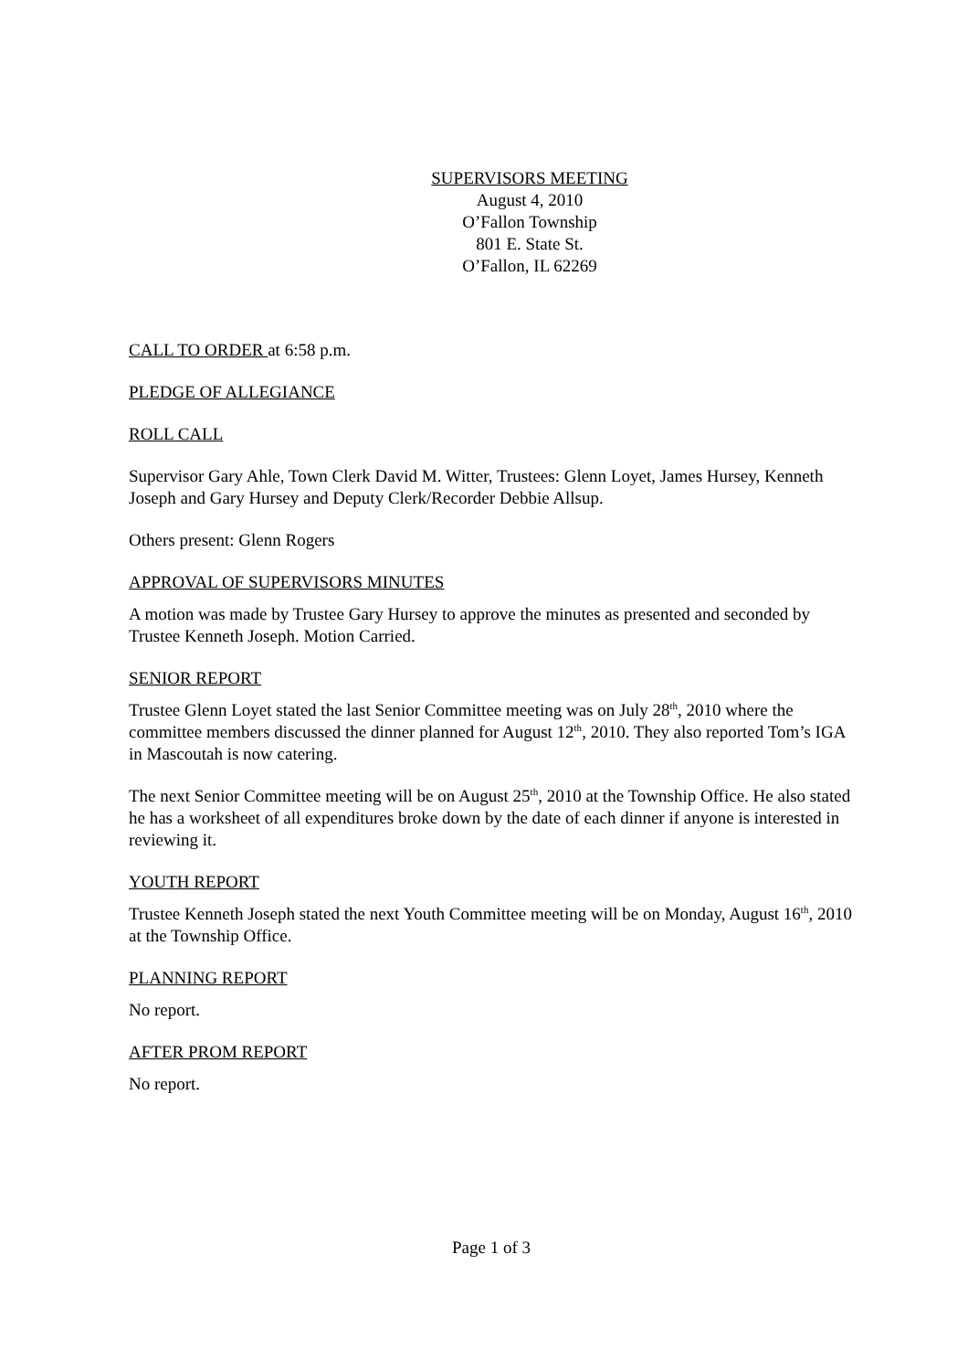SUPERVISORS MEETING
August 4, 2010
O’Fallon Township
801 E. State St.
O’Fallon, IL 62269
CALL TO ORDER at 6:58 p.m.
PLEDGE OF ALLEGIANCE
ROLL CALL
Supervisor Gary Ahle, Town Clerk David M. Witter, Trustees: Glenn Loyet, James Hursey, Kenneth Joseph and Gary Hursey and Deputy Clerk/Recorder Debbie Allsup.
Others present: Glenn Rogers
APPROVAL OF SUPERVISORS MINUTES
A motion was made by Trustee Gary Hursey to approve the minutes as presented and seconded by Trustee Kenneth Joseph. Motion Carried.
SENIOR REPORT
Trustee Glenn Loyet stated the last Senior Committee meeting was on July 28<sup>th</sup>, 2010 where the committee members discussed the dinner planned for August 12<sup>th</sup>, 2010. They also reported Tom’s IGA in Mascoutah is now catering.
The next Senior Committee meeting will be on August 25<sup>th</sup>, 2010 at the Township Office. He also stated he has a worksheet of all expenditures broke down by the date of each dinner if anyone is interested in reviewing it.
YOUTH REPORT
Trustee Kenneth Joseph stated the next Youth Committee meeting will be on Monday, August 16<sup>th</sup>, 2010 at the Township Office.
PLANNING REPORT
No report.
AFTER PROM REPORT
No report.
Page 1 of 3